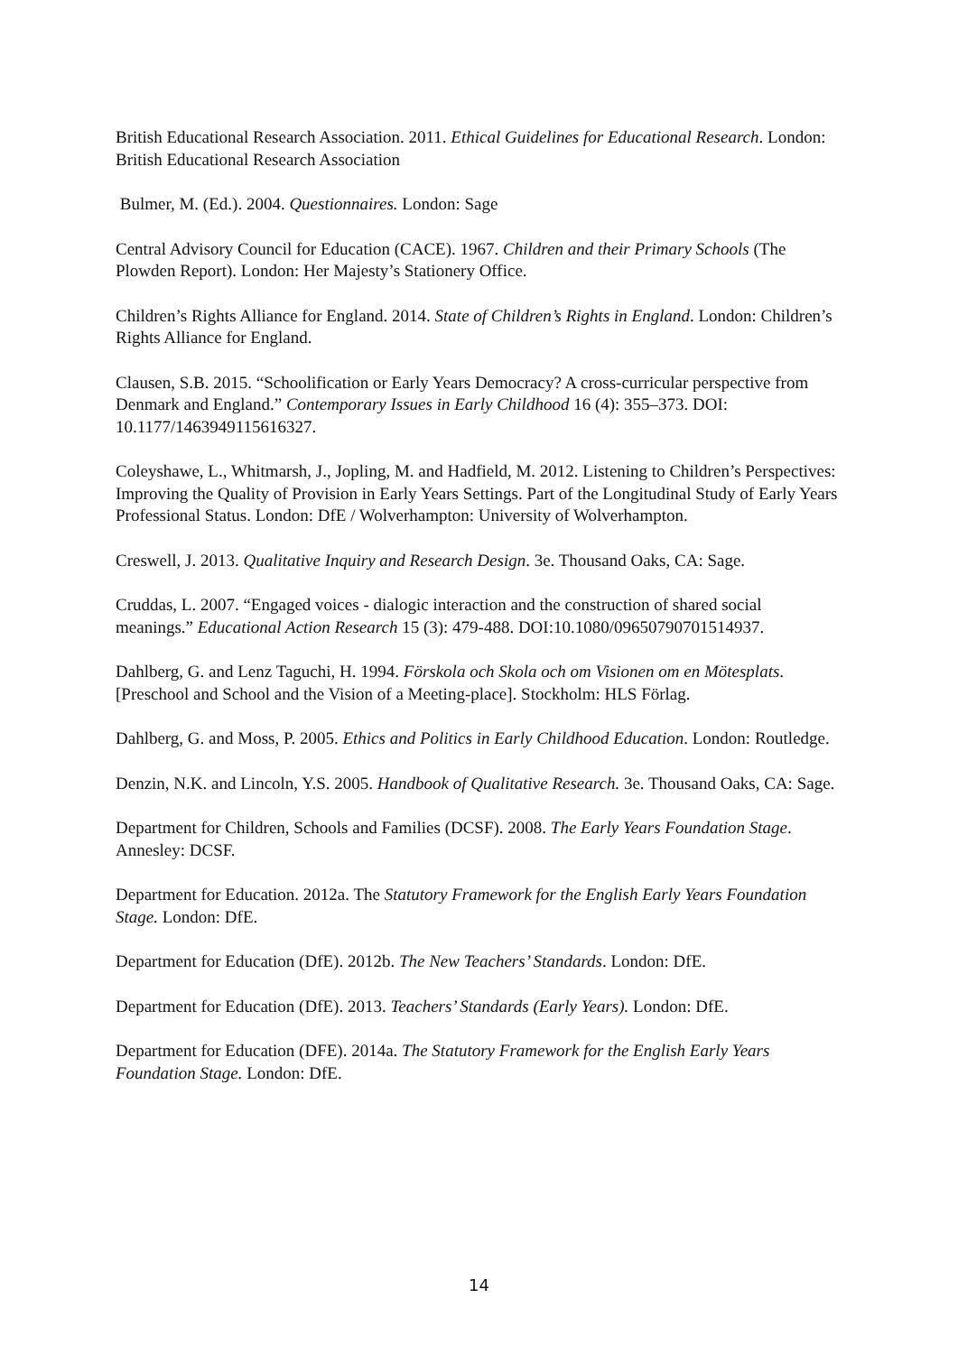British Educational Research Association. 2011. Ethical Guidelines for Educational Research. London: British Educational Research Association
Bulmer, M. (Ed.). 2004. Questionnaires. London: Sage
Central Advisory Council for Education (CACE). 1967. Children and their Primary Schools (The Plowden Report). London: Her Majesty’s Stationery Office.
Children’s Rights Alliance for England. 2014. State of Children’s Rights in England. London: Children’s Rights Alliance for England.
Clausen, S.B. 2015. “Schoolification or Early Years Democracy? A cross-curricular perspective from Denmark and England.” Contemporary Issues in Early Childhood 16 (4): 355–373. DOI: 10.1177/1463949115616327.
Coleyshawe, L., Whitmarsh, J., Jopling, M. and Hadfield, M. 2012. Listening to Children’s Perspectives: Improving the Quality of Provision in Early Years Settings. Part of the Longitudinal Study of Early Years Professional Status. London: DfE / Wolverhampton: University of Wolverhampton.
Creswell, J. 2013. Qualitative Inquiry and Research Design. 3e. Thousand Oaks, CA: Sage.
Cruddas, L. 2007. “Engaged voices - dialogic interaction and the construction of shared social meanings.” Educational Action Research 15 (3): 479-488. DOI:10.1080/09650790701514937.
Dahlberg, G. and Lenz Taguchi, H. 1994. Förskola och Skola och om Visionen om en Mötesplats. [Preschool and School and the Vision of a Meeting-place]. Stockholm: HLS Förlag.
Dahlberg, G. and Moss, P. 2005. Ethics and Politics in Early Childhood Education. London: Routledge.
Denzin, N.K. and Lincoln, Y.S. 2005. Handbook of Qualitative Research. 3e. Thousand Oaks, CA: Sage.
Department for Children, Schools and Families (DCSF). 2008. The Early Years Foundation Stage. Annesley: DCSF.
Department for Education. 2012a. The Statutory Framework for the English Early Years Foundation Stage. London: DfE.
Department for Education (DfE). 2012b. The New Teachers’ Standards. London: DfE.
Department for Education (DfE). 2013. Teachers’ Standards (Early Years). London: DfE.
Department for Education (DFE). 2014a. The Statutory Framework for the English Early Years Foundation Stage. London: DfE.
14